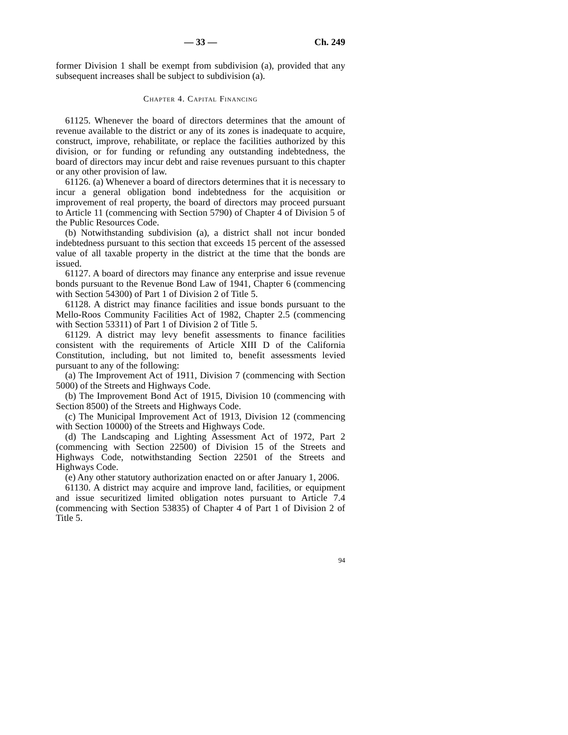— 33 — Ch. 249
former Division 1 shall be exempt from subdivision (a), provided that any subsequent increases shall be subject to subdivision (a).
Chapter 4. Capital Financing
61125. Whenever the board of directors determines that the amount of revenue available to the district or any of its zones is inadequate to acquire, construct, improve, rehabilitate, or replace the facilities authorized by this division, or for funding or refunding any outstanding indebtedness, the board of directors may incur debt and raise revenues pursuant to this chapter or any other provision of law.
61126. (a) Whenever a board of directors determines that it is necessary to incur a general obligation bond indebtedness for the acquisition or improvement of real property, the board of directors may proceed pursuant to Article 11 (commencing with Section 5790) of Chapter 4 of Division 5 of the Public Resources Code.
(b) Notwithstanding subdivision (a), a district shall not incur bonded indebtedness pursuant to this section that exceeds 15 percent of the assessed value of all taxable property in the district at the time that the bonds are issued.
61127. A board of directors may finance any enterprise and issue revenue bonds pursuant to the Revenue Bond Law of 1941, Chapter 6 (commencing with Section 54300) of Part 1 of Division 2 of Title 5.
61128. A district may finance facilities and issue bonds pursuant to the Mello-Roos Community Facilities Act of 1982, Chapter 2.5 (commencing with Section 53311) of Part 1 of Division 2 of Title 5.
61129. A district may levy benefit assessments to finance facilities consistent with the requirements of Article XIII D of the California Constitution, including, but not limited to, benefit assessments levied pursuant to any of the following:
(a) The Improvement Act of 1911, Division 7 (commencing with Section 5000) of the Streets and Highways Code.
(b) The Improvement Bond Act of 1915, Division 10 (commencing with Section 8500) of the Streets and Highways Code.
(c) The Municipal Improvement Act of 1913, Division 12 (commencing with Section 10000) of the Streets and Highways Code.
(d) The Landscaping and Lighting Assessment Act of 1972, Part 2 (commencing with Section 22500) of Division 15 of the Streets and Highways Code, notwithstanding Section 22501 of the Streets and Highways Code.
(e) Any other statutory authorization enacted on or after January 1, 2006.
61130. A district may acquire and improve land, facilities, or equipment and issue securitized limited obligation notes pursuant to Article 7.4 (commencing with Section 53835) of Chapter 4 of Part 1 of Division 2 of Title 5.
94